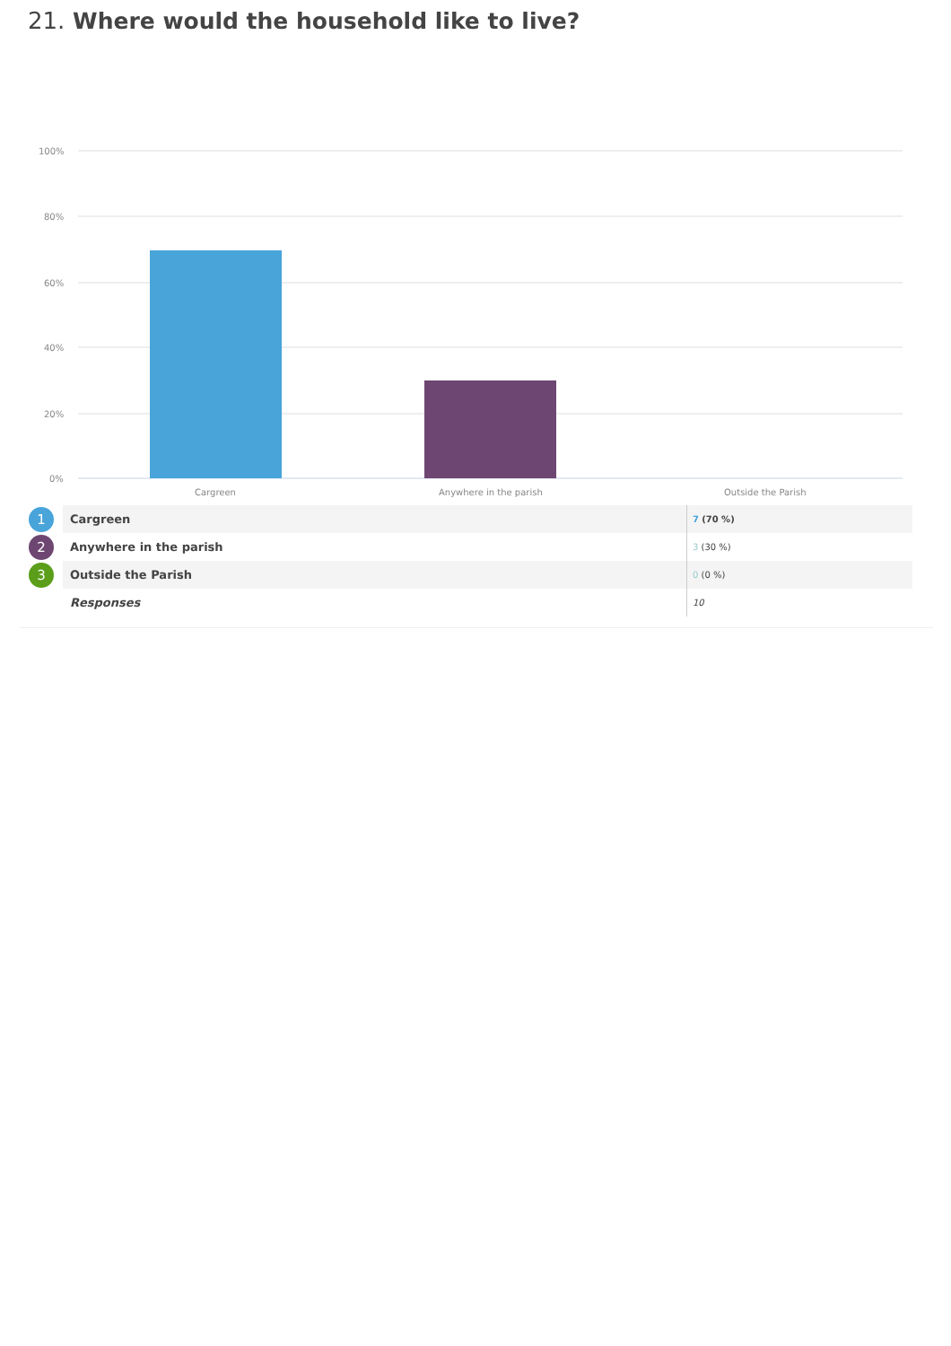21. Where would the household like to live?
100%
80%
60%
40%
20%
0%
Cargreen
Anywhere in the parish
Outside the Parish
| 1 | Cargreen | 7 (70 %) |
| 2 | Anywhere in the parish | 3 (30 %) |
| 3 | Outside the Parish | 0 (0 %) |
| | Responses | 10 |